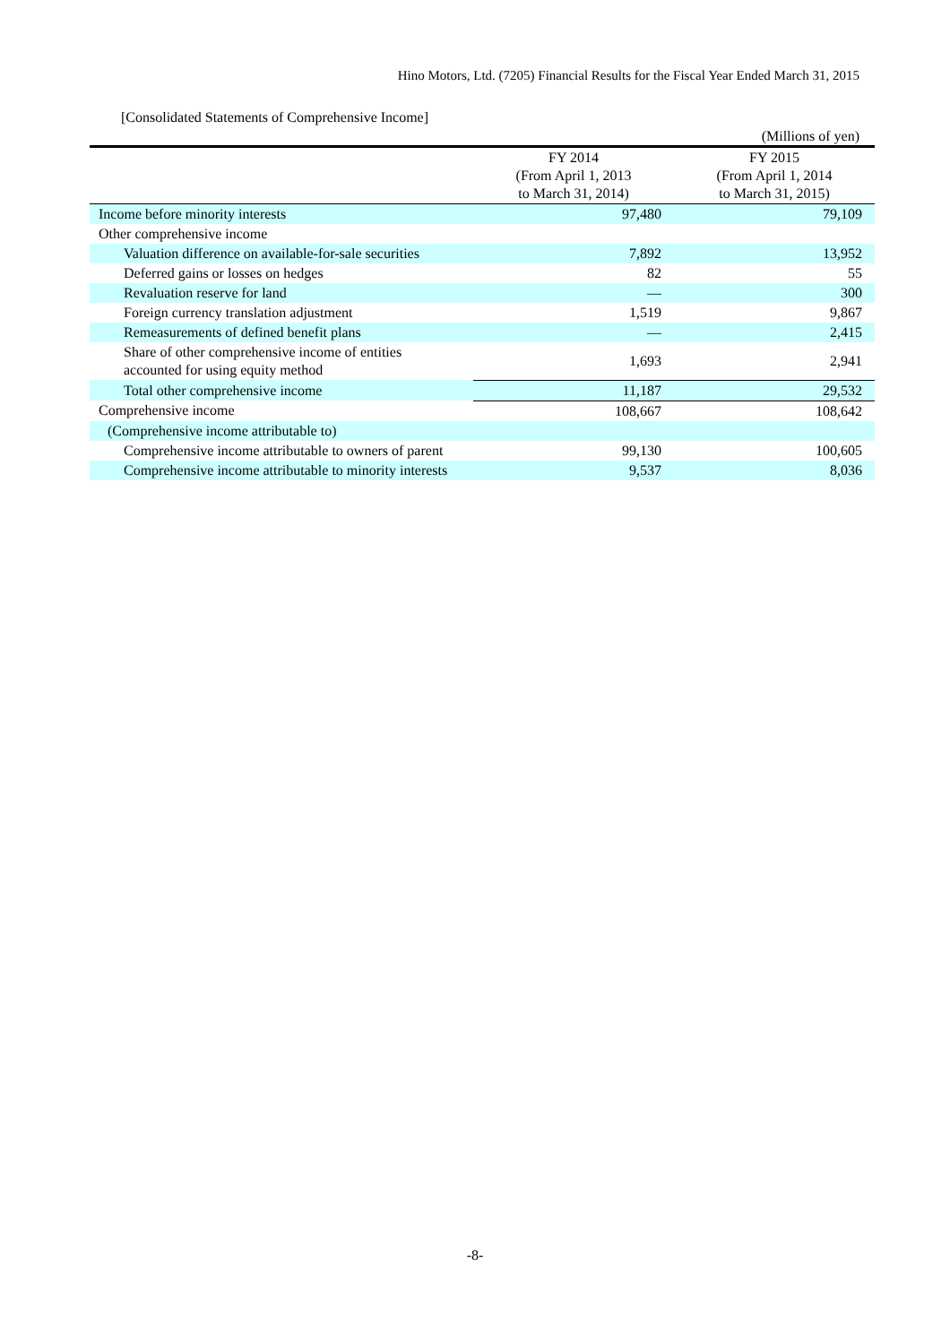Hino Motors, Ltd. (7205) Financial Results for the Fiscal Year Ended March 31, 2015
[Consolidated Statements of Comprehensive Income]
(Millions of yen)
| | FY 2014 (From April 1, 2013 to March 31, 2014) | FY 2015 (From April 1, 2014 to March 31, 2015) |
| --- | --- | --- |
| Income before minority interests | 97,480 | 79,109 |
| Other comprehensive income | | |
| Valuation difference on available-for-sale securities | 7,892 | 13,952 |
| Deferred gains or losses on hedges | 82 | 55 |
| Revaluation reserve for land | — | 300 |
| Foreign currency translation adjustment | 1,519 | 9,867 |
| Remeasurements of defined benefit plans | — | 2,415 |
| Share of other comprehensive income of entities accounted for using equity method | 1,693 | 2,941 |
| Total other comprehensive income | 11,187 | 29,532 |
| Comprehensive income | 108,667 | 108,642 |
| (Comprehensive income attributable to) | | |
| Comprehensive income attributable to owners of parent | 99,130 | 100,605 |
| Comprehensive income attributable to minority interests | 9,537 | 8,036 |
-8-